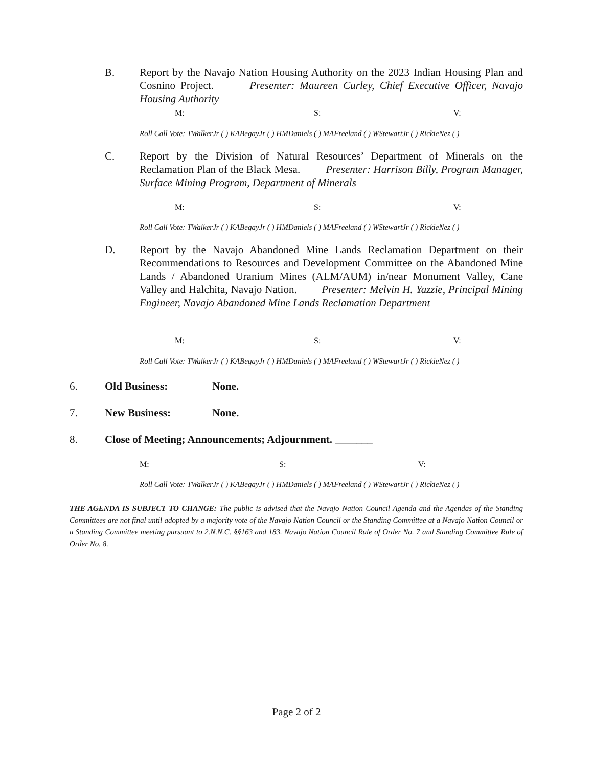B.
Report by the Navajo Nation Housing Authority on the 2023 Indian Housing Plan and Cosnino Project. Presenter: Maureen Curley, Chief Executive Officer, Navajo Housing Authority
M: S: V:
Roll Call Vote: TWalkerJr ( ) KABegayJr ( ) HMDaniels ( ) MAFreeland ( ) WStewartJr ( ) RickieNez ( )
C.
Report by the Division of Natural Resources’ Department of Minerals on the Reclamation Plan of the Black Mesa. Presenter: Harrison Billy, Program Manager, Surface Mining Program, Department of Minerals
M: S: V:
Roll Call Vote: TWalkerJr ( ) KABegayJr ( ) HMDaniels ( ) MAFreeland ( ) WStewartJr ( ) RickieNez ( )
D.
Report by the Navajo Abandoned Mine Lands Reclamation Department on their Recommendations to Resources and Development Committee on the Abandoned Mine Lands / Abandoned Uranium Mines (ALM/AUM) in/near Monument Valley, Cane Valley and Halchita, Navajo Nation. Presenter: Melvin H. Yazzie, Principal Mining Engineer, Navajo Abandoned Mine Lands Reclamation Department
M: S: V:
Roll Call Vote: TWalkerJr ( ) KABegayJr ( ) HMDaniels ( ) MAFreeland ( ) WStewartJr ( ) RickieNez ( )
6. Old Business: None.
7. New Business: None.
8. Close of Meeting; Announcements; Adjournment. _______
M: S: V:
Roll Call Vote: TWalkerJr ( ) KABegayJr ( ) HMDaniels ( ) MAFreeland ( ) WStewartJr ( ) RickieNez ( )
THE AGENDA IS SUBJECT TO CHANGE: The public is advised that the Navajo Nation Council Agenda and the Agendas of the Standing Committees are not final until adopted by a majority vote of the Navajo Nation Council or the Standing Committee at a Navajo Nation Council or a Standing Committee meeting pursuant to 2.N.N.C. §§163 and 183. Navajo Nation Council Rule of Order No. 7 and Standing Committee Rule of Order No. 8.
Page 2 of 2